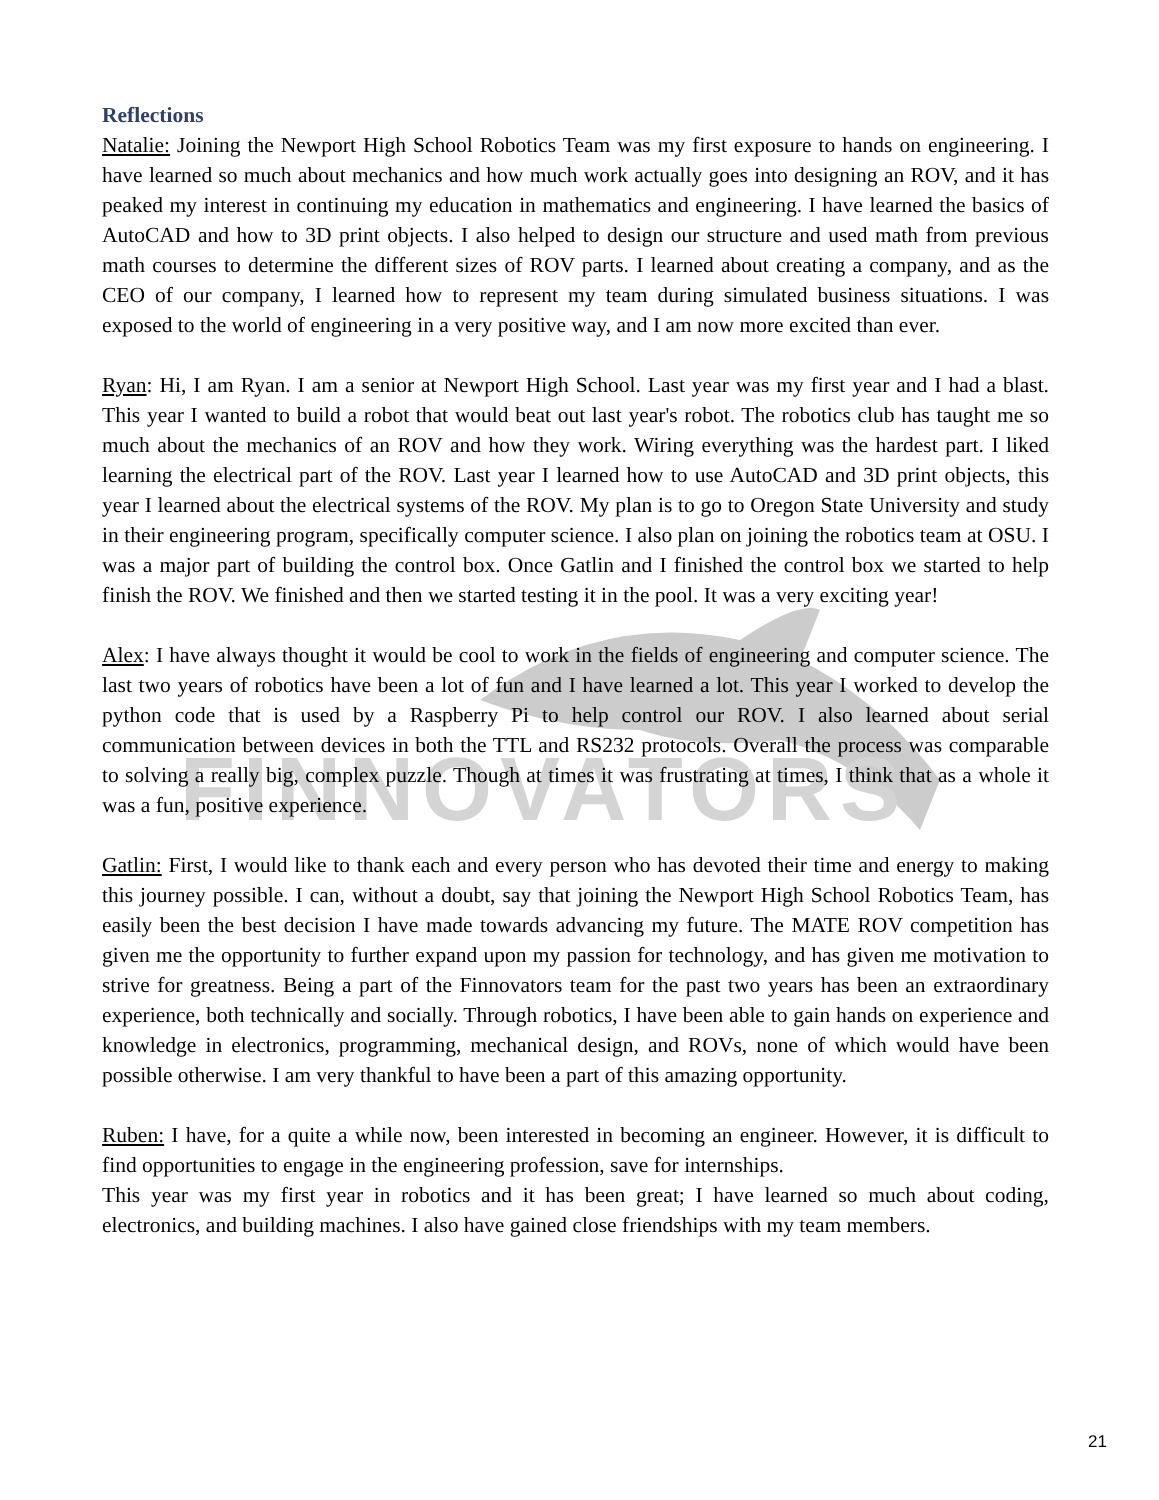FINNOVATORS
Reflections
Natalie: Joining the Newport High School Robotics Team was my first exposure to hands on engineering. I have learned so much about mechanics and how much work actually goes into designing an ROV, and it has peaked my interest in continuing my education in mathematics and engineering. I have learned the basics of AutoCAD and how to 3D print objects. I also helped to design our structure and used math from previous math courses to determine the different sizes of ROV parts. I learned about creating a company, and as the CEO of our company, I learned how to represent my team during simulated business situations. I was exposed to the world of engineering in a very positive way, and I am now more excited than ever.
Ryan: Hi, I am Ryan. I am a senior at Newport High School. Last year was my first year and I had a blast. This year I wanted to build a robot that would beat out last year's robot. The robotics club has taught me so much about the mechanics of an ROV and how they work. Wiring everything was the hardest part. I liked learning the electrical part of the ROV. Last year I learned how to use AutoCAD and 3D print objects, this year I learned about the electrical systems of the ROV. My plan is to go to Oregon State University and study in their engineering program, specifically computer science. I also plan on joining the robotics team at OSU. I was a major part of building the control box. Once Gatlin and I finished the control box we started to help finish the ROV. We finished and then we started testing it in the pool. It was a very exciting year!
Alex: I have always thought it would be cool to work in the fields of engineering and computer science. The last two years of robotics have been a lot of fun and I have learned a lot. This year I worked to develop the python code that is used by a Raspberry Pi to help control our ROV. I also learned about serial communication between devices in both the TTL and RS232 protocols. Overall the process was comparable to solving a really big, complex puzzle. Though at times it was frustrating at times, I think that as a whole it was a fun, positive experience.
Gatlin: First, I would like to thank each and every person who has devoted their time and energy to making this journey possible. I can, without a doubt, say that joining the Newport High School Robotics Team, has easily been the best decision I have made towards advancing my future. The MATE ROV competition has given me the opportunity to further expand upon my passion for technology, and has given me motivation to strive for greatness. Being a part of the Finnovators team for the past two years has been an extraordinary experience, both technically and socially. Through robotics, I have been able to gain hands on experience and knowledge in electronics, programming, mechanical design, and ROVs, none of which would have been possible otherwise. I am very thankful to have been a part of this amazing opportunity.
Ruben: I have, for a quite a while now, been interested in becoming an engineer. However, it is difficult to find opportunities to engage in the engineering profession, save for internships.
This year was my first year in robotics and it has been great; I have learned so much about coding, electronics, and building machines. I also have gained close friendships with my team members.
21